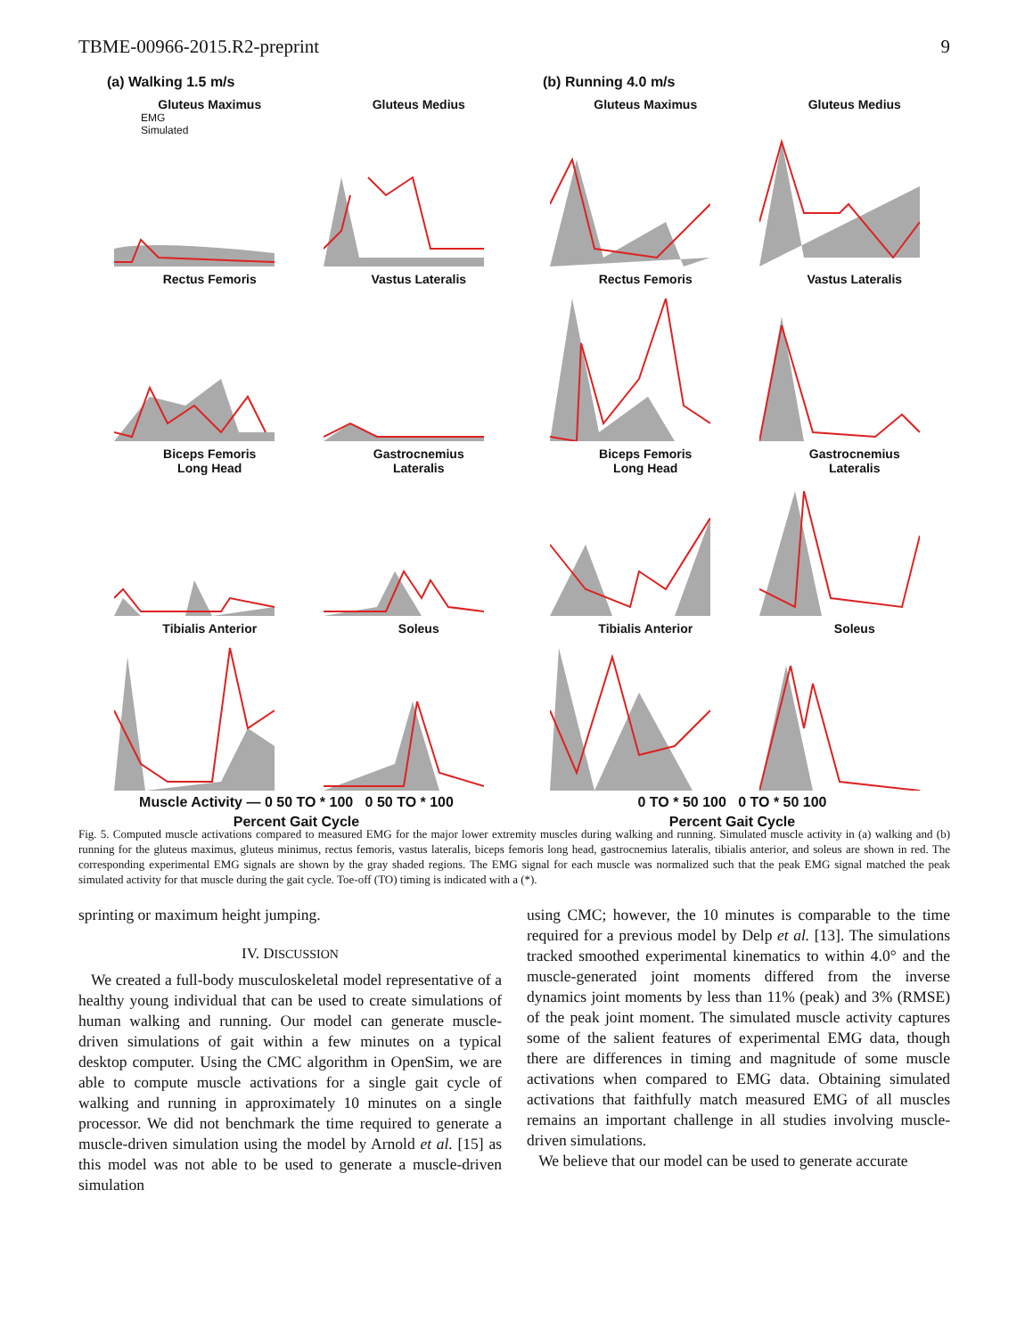TBME-00966-2015.R2-preprint 9
(a) Walking 1.5 m/s
Gluteus Maximus
EMG
Simulated
Gluteus Medius
Rectus Femoris
Vastus Lateralis
Biceps Femoris
Long Head
Gastrocnemius
Lateralis
Tibialis Anterior
Soleus
Muscle Activity — 0 50 TO * 100 0 50 TO * 100
Percent Gait Cycle
(b) Running 4.0 m/s
Gluteus Maximus
Gluteus Medius
Rectus Femoris
Vastus Lateralis
Biceps Femoris
Long Head
Gastrocnemius
Lateralis
Tibialis Anterior
Soleus
0 TO * 50 100 0 TO * 50 100
Percent Gait Cycle
Fig. 5. Computed muscle activations compared to measured EMG for the major lower extremity muscles during walking and running. Simulated muscle activity in (a) walking and (b) running for the gluteus maximus, gluteus minimus, rectus femoris, vastus lateralis, biceps femoris long head, gastrocnemius lateralis, tibialis anterior, and soleus are shown in red. The corresponding experimental EMG signals are shown by the gray shaded regions. The EMG signal for each muscle was normalized such that the peak EMG signal matched the peak simulated activity for that muscle during the gait cycle. Toe-off (TO) timing is indicated with a (*).
sprinting or maximum height jumping.
IV. DISCUSSION
We created a full-body musculoskeletal model representative of a healthy young individual that can be used to create simulations of human walking and running. Our model can generate muscle-driven simulations of gait within a few minutes on a typical desktop computer. Using the CMC algorithm in OpenSim, we are able to compute muscle activations for a single gait cycle of walking and running in approximately 10 minutes on a single processor. We did not benchmark the time required to generate a muscle-driven simulation using the model by Arnold et al. [15] as this model was not able to be used to generate a muscle-driven simulation
using CMC; however, the 10 minutes is comparable to the time required for a previous model by Delp et al. [13]. The simulations tracked smoothed experimental kinematics to within 4.0° and the muscle-generated joint moments differed from the inverse dynamics joint moments by less than 11% (peak) and 3% (RMSE) of the peak joint moment. The simulated muscle activity captures some of the salient features of experimental EMG data, though there are differences in timing and magnitude of some muscle activations when compared to EMG data. Obtaining simulated activations that faithfully match measured EMG of all muscles remains an important challenge in all studies involving muscle-driven simulations.
We believe that our model can be used to generate accurate